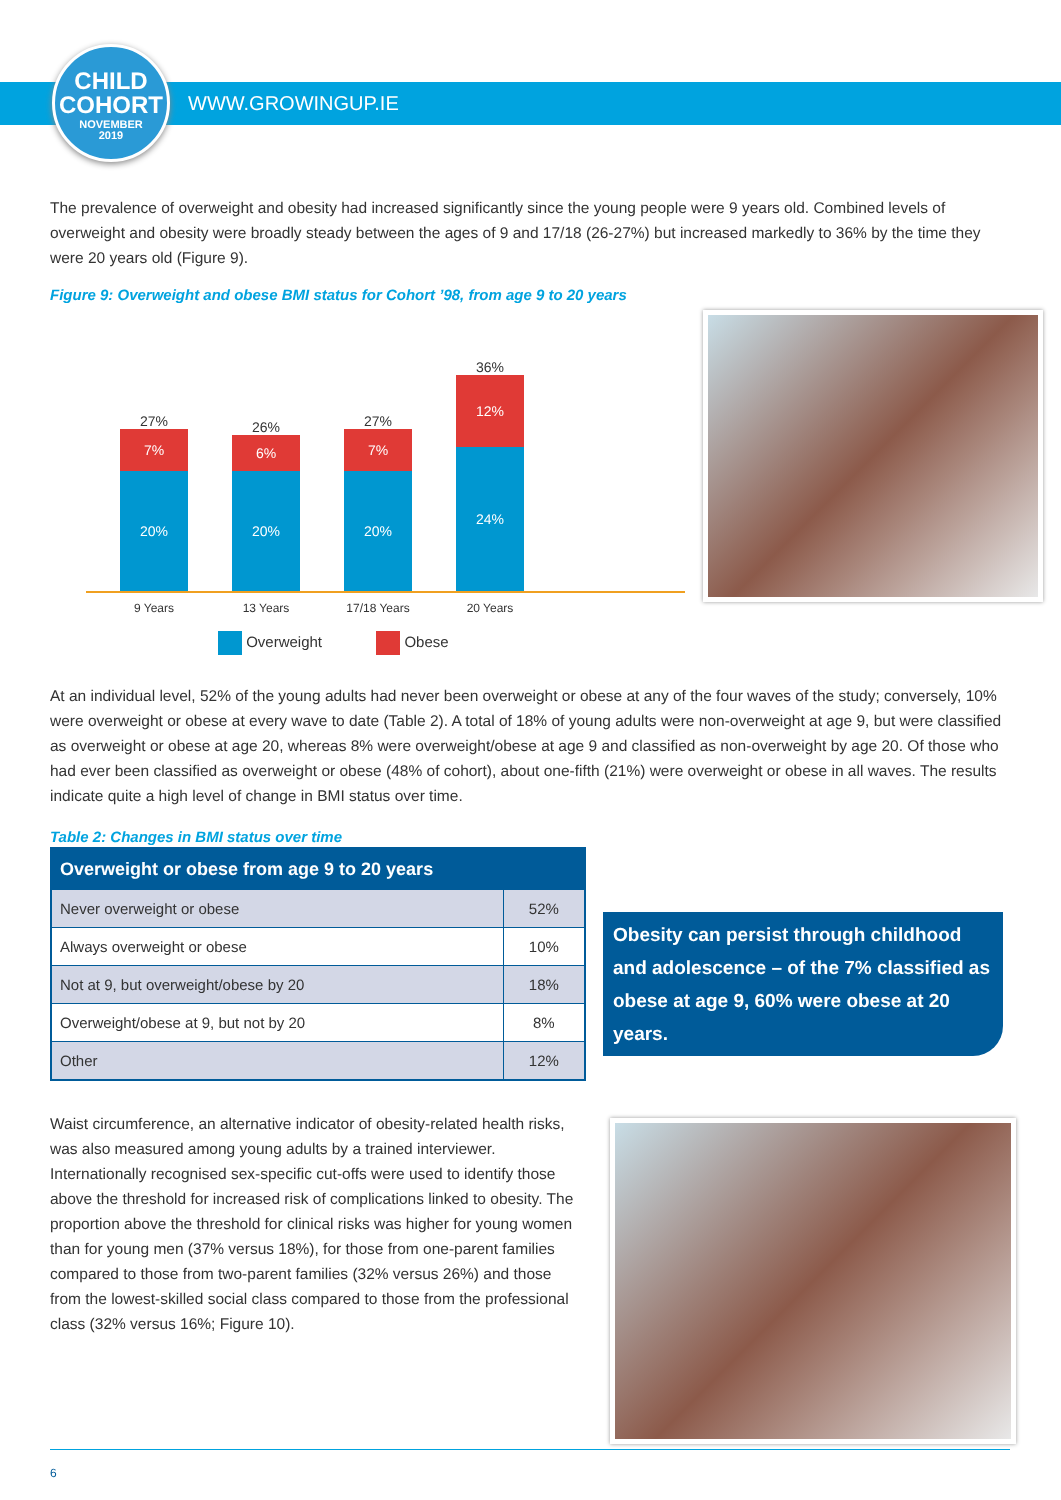CHILD
COHORT
NOVEMBER
2019
WWW.GROWINGUP.IE
The prevalence of overweight and obesity had increased significantly since the young people were 9 years old. Combined levels of overweight and obesity were broadly steady between the ages of 9 and 17/18 (26-27%) but increased markedly to 36% by the time they were 20 years old (Figure 9).
Figure 9: Overweight and obese BMI status for Cohort ’98, from age 9 to 20 years
27%
7%
20%
26%
6%
20%
27%
7%
20%
36%
12%
24%
9 Years 13 Years 17/18 Years 20 Years
Overweight Obese
At an individual level, 52% of the young adults had never been overweight or obese at any of the four waves of the study; conversely, 10% were overweight or obese at every wave to date (Table 2). A total of 18% of young adults were non-overweight at age 9, but were classified as overweight or obese at age 20, whereas 8% were overweight/obese at age 9 and classified as non-overweight by age 20. Of those who had ever been classified as overweight or obese (48% of cohort), about one-fifth (21%) were overweight or obese in all waves. The results indicate quite a high level of change in BMI status over time.
Table 2: Changes in BMI status over time
| Overweight or obese from age 9 to 20 years | |
| --- | --- |
| Never overweight or obese | 52% |
| Always overweight or obese | 10% |
| Not at 9, but overweight/obese by 20 | 18% |
| Overweight/obese at 9, but not by 20 | 8% |
| Other | 12% |
Waist circumference, an alternative indicator of obesity-related health risks, was also measured among young adults by a trained interviewer. Internationally recognised sex-specific cut-offs were used to identify those above the threshold for increased risk of complications linked to obesity. The proportion above the threshold for clinical risks was higher for young women than for young men (37% versus 18%), for those from one-parent families compared to those from two-parent families (32% versus 26%) and those from the lowest-skilled social class compared to those from the professional class (32% versus 16%; Figure 10).
Obesity can persist through childhood and adolescence – of the 7% classified as obese at age 9, 60% were obese at 20 years.
6